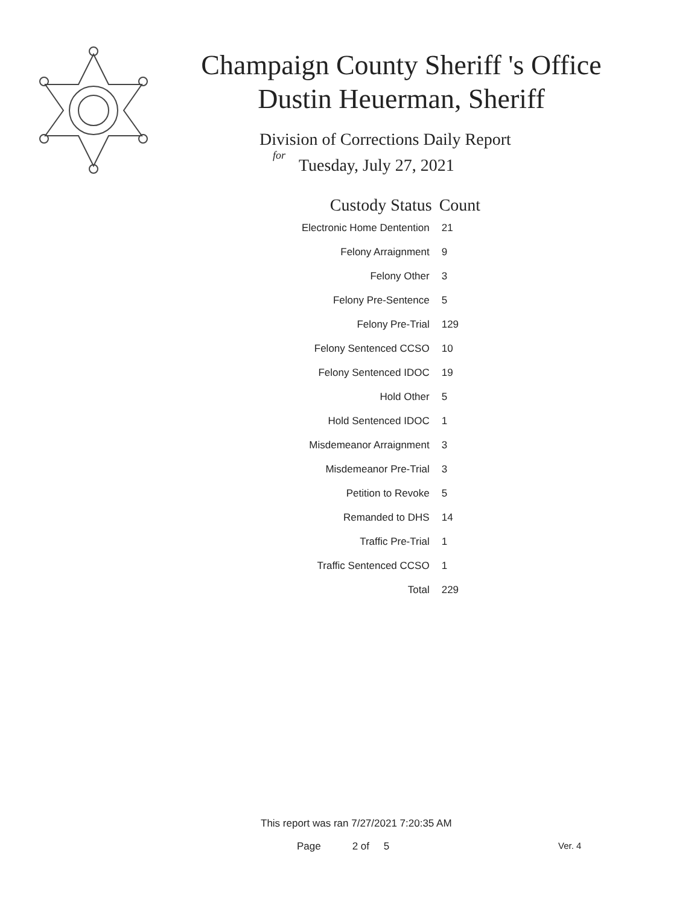Champaign County Sheriff 's Office
Dustin Heuerman, Sheriff
Division of Corrections Daily Report
for
Tuesday, July 27, 2021
| Custody Status | Count |
| --- | --- |
| Electronic Home Dentention | 21 |
| Felony Arraignment | 9 |
| Felony Other | 3 |
| Felony Pre-Sentence | 5 |
| Felony Pre-Trial | 129 |
| Felony Sentenced CCSO | 10 |
| Felony Sentenced IDOC | 19 |
| Hold Other | 5 |
| Hold Sentenced IDOC | 1 |
| Misdemeanor Arraignment | 3 |
| Misdemeanor Pre-Trial | 3 |
| Petition to Revoke | 5 |
| Remanded to DHS | 14 |
| Traffic Pre-Trial | 1 |
| Traffic Sentenced CCSO | 1 |
| Total | 229 |
This report was ran 7/27/2021 7:20:35 AM
Page 2 of 5 Ver. 4